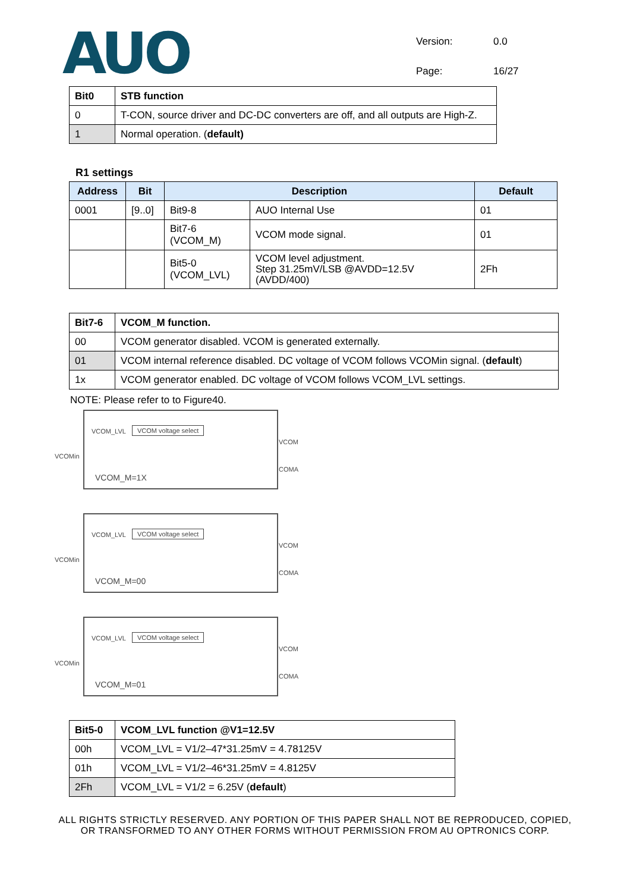AUO
Version: 0.0 Page: 16/27
| Bit0 | STB function |
| --- | --- |
| 0 | T-CON, source driver and DC-DC converters are off, and all outputs are High-Z. |
| 1 | Normal operation. ( default) |
R1 settings
| Address | Bit | Description | | Default |
| --- | --- | --- | --- | --- |
| 0001 | [9..0] | Bit9-8 | AUO Internal Use | 01 |
| | | Bit7-6 (VCOM_M) | VCOM mode signal. | 01 |
| | | Bit5-0 (VCOM_LVL) | VCOM level adjustment. Step 31.25mV/LSB @AVDD=12.5V (AVDD/400) | 2Fh |
| Bit7-6 | VCOM_M function. |
| --- | --- |
| 00 | VCOM generator disabled. VCOM is generated externally. |
| 01 | VCOM internal reference disabled. DC voltage of VCOM follows VCOMin signal. ( default ) |
| 1x | VCOM generator enabled. DC voltage of VCOM follows VCOM_LVL settings. |
NOTE: Please refer to to Figure40.
VCOM_LVL VCOM voltage select
VCOMin
VCOM
COMA
VCOM_M=1X
VCOM_LVL VCOM voltage select
VCOMin
VCOM
COMA
VCOM_M=00
VCOM_LVL VCOM voltage select
VCOMin
VCOM
COMA
VCOM_M=01
| Bit5-0 | VCOM_LVL function @V1=12.5V |
| --- | --- |
| 00h | VCOM_LVL = V1/2–47*31.25mV = 4.78125V |
| 01h | VCOM_LVL = V1/2–46*31.25mV = 4.8125V |
| 2Fh | VCOM_LVL = V1/2 = 6.25V ( default ) |
ALL RIGHTS STRICTLY RESERVED. ANY PORTION OF THIS PAPER SHALL NOT BE REPRODUCED, COPIED,
OR TRANSFORMED TO ANY OTHER FORMS WITHOUT PERMISSION FROM AU OPTRONICS CORP.